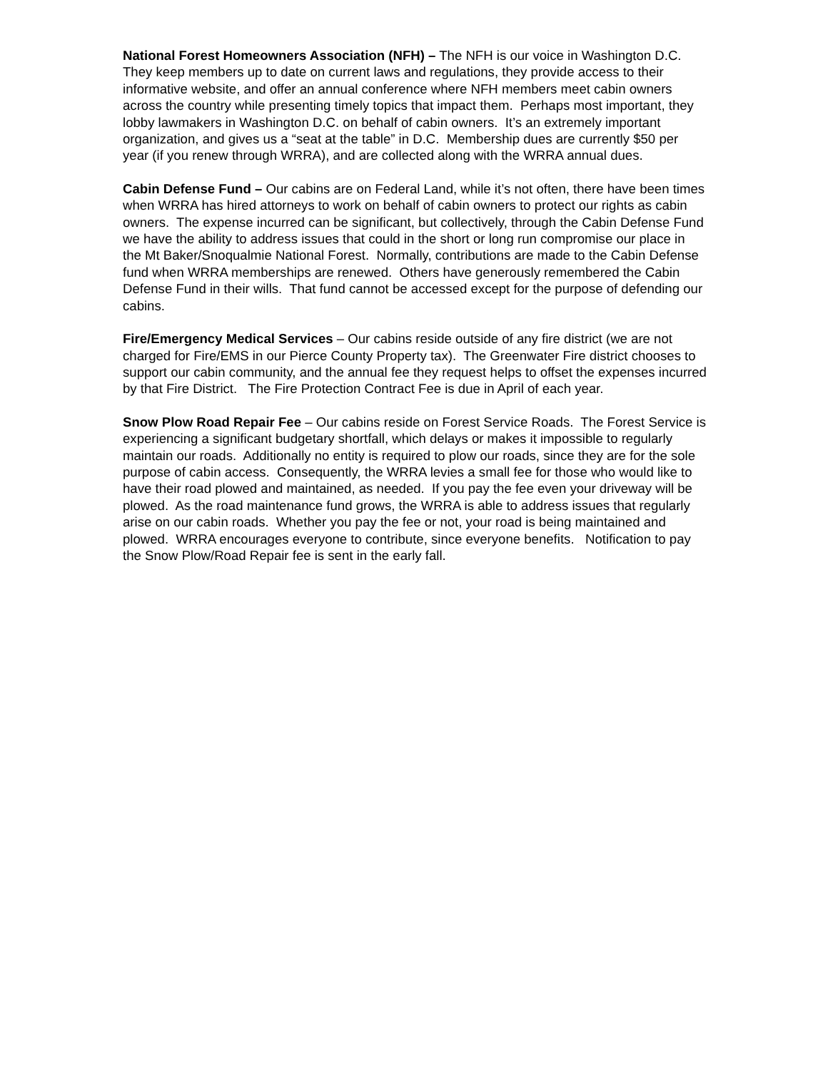National Forest Homeowners Association (NFH) – The NFH is our voice in Washington D.C. They keep members up to date on current laws and regulations, they provide access to their informative website, and offer an annual conference where NFH members meet cabin owners across the country while presenting timely topics that impact them. Perhaps most important, they lobby lawmakers in Washington D.C. on behalf of cabin owners. It’s an extremely important organization, and gives us a “seat at the table” in D.C. Membership dues are currently $50 per year (if you renew through WRRA), and are collected along with the WRRA annual dues.
Cabin Defense Fund – Our cabins are on Federal Land, while it’s not often, there have been times when WRRA has hired attorneys to work on behalf of cabin owners to protect our rights as cabin owners. The expense incurred can be significant, but collectively, through the Cabin Defense Fund we have the ability to address issues that could in the short or long run compromise our place in the Mt Baker/Snoqualmie National Forest. Normally, contributions are made to the Cabin Defense fund when WRRA memberships are renewed. Others have generously remembered the Cabin Defense Fund in their wills. That fund cannot be accessed except for the purpose of defending our cabins.
Fire/Emergency Medical Services – Our cabins reside outside of any fire district (we are not charged for Fire/EMS in our Pierce County Property tax). The Greenwater Fire district chooses to support our cabin community, and the annual fee they request helps to offset the expenses incurred by that Fire District. The Fire Protection Contract Fee is due in April of each year.
Snow Plow Road Repair Fee – Our cabins reside on Forest Service Roads. The Forest Service is experiencing a significant budgetary shortfall, which delays or makes it impossible to regularly maintain our roads. Additionally no entity is required to plow our roads, since they are for the sole purpose of cabin access. Consequently, the WRRA levies a small fee for those who would like to have their road plowed and maintained, as needed. If you pay the fee even your driveway will be plowed. As the road maintenance fund grows, the WRRA is able to address issues that regularly arise on our cabin roads. Whether you pay the fee or not, your road is being maintained and plowed. WRRA encourages everyone to contribute, since everyone benefits. Notification to pay the Snow Plow/Road Repair fee is sent in the early fall.